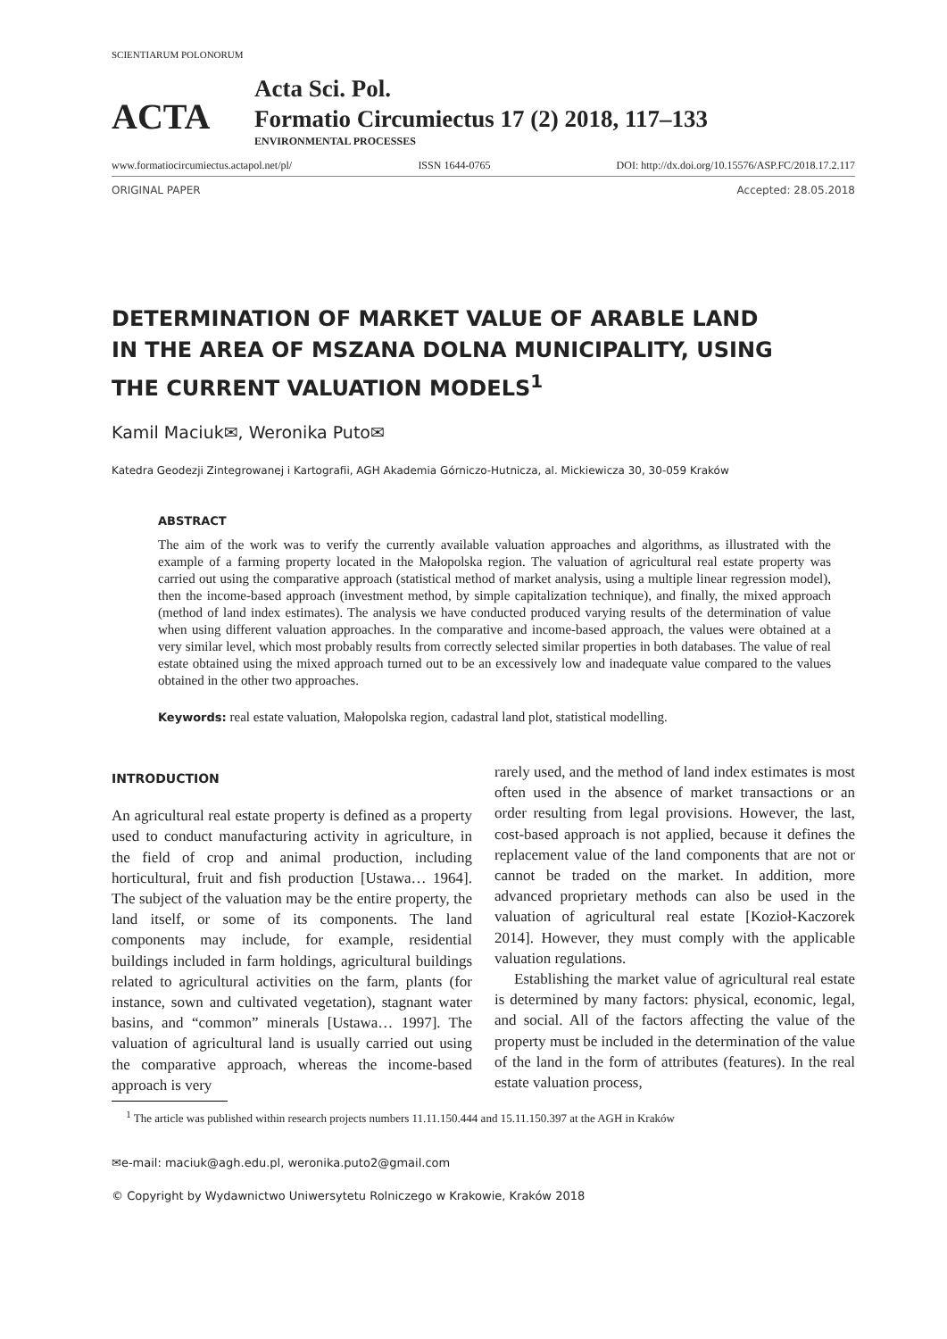SCIENTIARUM POLONORUM
ACTA
Acta Sci. Pol.
Formatio Circumiectus 17 (2) 2018, 117–133
ENVIRONMENTAL PROCESSES
www.formatiocircumiectus.actapol.net/pl/ ISSN 1644-0765 DOI: http://dx.doi.org/10.15576/ASP.FC/2018.17.2.117
ORIGINAL PAPER Accepted: 28.05.2018
DETERMINATION OF MARKET VALUE OF ARABLE LAND
IN THE AREA OF MSZANA DOLNA MUNICIPALITY, USING
THE CURRENT VALUATION MODELS<sup>1</sup>
Kamil Maciuk✉, Weronika Puto✉
Katedra Geodezji Zintegrowanej i Kartografii, AGH Akademia Górniczo-Hutnicza, al. Mickiewicza 30, 30-059 Kraków
ABSTRACT
The aim of the work was to verify the currently available valuation approaches and algorithms, as illustrated with the example of a farming property located in the Małopolska region. The valuation of agricultural real estate property was carried out using the comparative approach (statistical method of market analysis, using a multiple linear regression model), then the income-based approach (investment method, by simple capitalization technique), and finally, the mixed approach (method of land index estimates). The analysis we have conducted produced varying results of the determination of value when using different valuation approaches. In the comparative and income-based approach, the values were obtained at a very similar level, which most probably results from correctly selected similar properties in both databases. The value of real estate obtained using the mixed approach turned out to be an excessively low and inadequate value compared to the values obtained in the other two approaches.
Keywords: real estate valuation, Małopolska region, cadastral land plot, statistical modelling.
INTRODUCTION
An agricultural real estate property is defined as a property used to conduct manufacturing activity in agriculture, in the field of crop and animal production, including horticultural, fruit and fish production [Ustawa… 1964]. The subject of the valuation may be the entire property, the land itself, or some of its components. The land components may include, for example, residential buildings included in farm holdings, agricultural buildings related to agricultural activities on the farm, plants (for instance, sown and cultivated vegetation), stagnant water basins, and “common” minerals [Ustawa… 1997]. The valuation of agricultural land is usually carried out using the comparative approach, whereas the income-based approach is very
rarely used, and the method of land index estimates is most often used in the absence of market transactions or an order resulting from legal provisions. However, the last, cost-based approach is not applied, because it defines the replacement value of the land components that are not or cannot be traded on the market. In addition, more advanced proprietary methods can also be used in the valuation of agricultural real estate [Kozioł-Kaczorek 2014]. However, they must comply with the applicable valuation regulations.
Establishing the market value of agricultural real estate is determined by many factors: physical, economic, legal, and social. All of the factors affecting the value of the property must be included in the determination of the value of the land in the form of attributes (features). In the real estate valuation process,
<sup>1</sup> The article was published within research projects numbers 11.11.150.444 and 15.11.150.397 at the AGH in Kraków
✉e-mail: maciuk@agh.edu.pl, weronika.puto2@gmail.com
© Copyright by Wydawnictwo Uniwersytetu Rolniczego w Krakowie, Kraków 2018